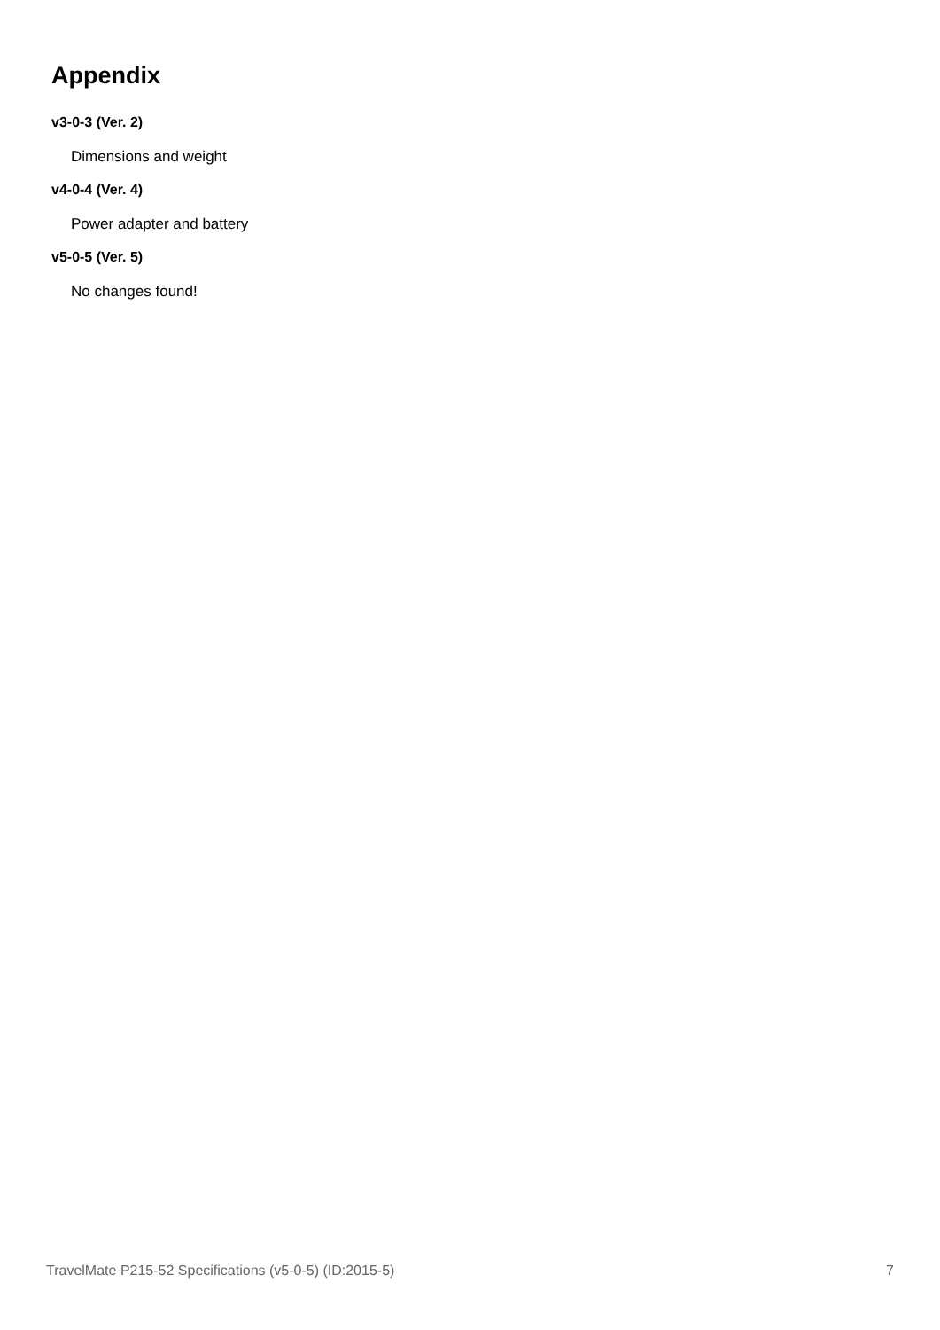Appendix
v3-0-3 (Ver. 2)
Dimensions and weight
v4-0-4 (Ver. 4)
Power adapter and battery
v5-0-5 (Ver. 5)
No changes found!
TravelMate P215-52 Specifications (v5-0-5) (ID:2015-5) 7